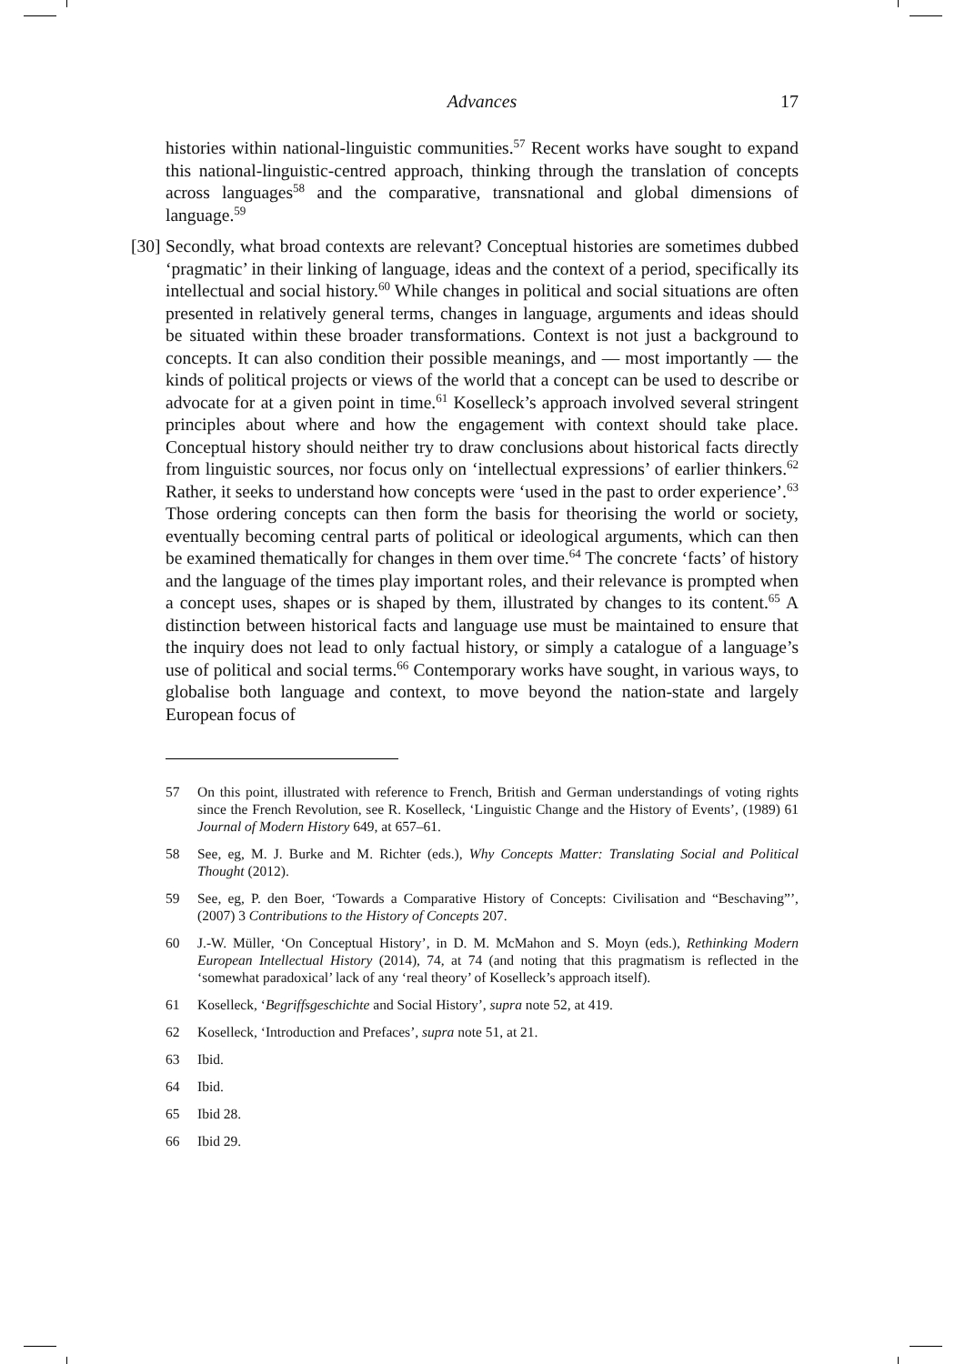Advances
17
histories within national-linguistic communities.<sup>57</sup> Recent works have sought to expand this national-linguistic-centred approach, thinking through the translation of concepts across languages<sup>58</sup> and the comparative, transnational and global dimensions of language.<sup>59</sup>
[30] Secondly, what broad contexts are relevant? Conceptual histories are sometimes dubbed ‘pragmatic’ in their linking of language, ideas and the context of a period, specifically its intellectual and social history.<sup>60</sup> While changes in political and social situations are often presented in relatively general terms, changes in language, arguments and ideas should be situated within these broader transformations. Context is not just a background to concepts. It can also condition their possible meanings, and — most importantly — the kinds of political projects or views of the world that a concept can be used to describe or advocate for at a given point in time.<sup>61</sup> Koselleck’s approach involved several stringent principles about where and how the engagement with context should take place. Conceptual history should neither try to draw conclusions about historical facts directly from linguistic sources, nor focus only on ‘intellectual expressions’ of earlier thinkers.<sup>62</sup> Rather, it seeks to understand how concepts were ‘used in the past to order experience’.<sup>63</sup> Those ordering concepts can then form the basis for theorising the world or society, eventually becoming central parts of political or ideological arguments, which can then be examined thematically for changes in them over time.<sup>64</sup> The concrete ‘facts’ of history and the language of the times play important roles, and their relevance is prompted when a concept uses, shapes or is shaped by them, illustrated by changes to its content.<sup>65</sup> A distinction between historical facts and language use must be maintained to ensure that the inquiry does not lead to only factual history, or simply a catalogue of a language’s use of political and social terms.<sup>66</sup> Contemporary works have sought, in various ways, to globalise both language and context, to move beyond the nation-state and largely European focus of
57 On this point, illustrated with reference to French, British and German understandings of voting rights since the French Revolution, see R. Koselleck, ‘Linguistic Change and the History of Events’, (1989) 61 Journal of Modern History 649, at 657–61.
58 See, eg, M. J. Burke and M. Richter (eds.), Why Concepts Matter: Translating Social and Political Thought (2012).
59 See, eg, P. den Boer, ‘Towards a Comparative History of Concepts: Civilisation and “Beschaving”’, (2007) 3 Contributions to the History of Concepts 207.
60 J.-W. Müller, ‘On Conceptual History’, in D. M. McMahon and S. Moyn (eds.), Rethinking Modern European Intellectual History (2014), 74, at 74 (and noting that this pragmatism is reflected in the ‘somewhat paradoxical’ lack of any ‘real theory’ of Koselleck’s approach itself).
61 Koselleck, ‘Begriffsgeschichte and Social History’, supra note 52, at 419.
62 Koselleck, ‘Introduction and Prefaces’, supra note 51, at 21.
63 Ibid.
64 Ibid.
65 Ibid 28.
66 Ibid 29.